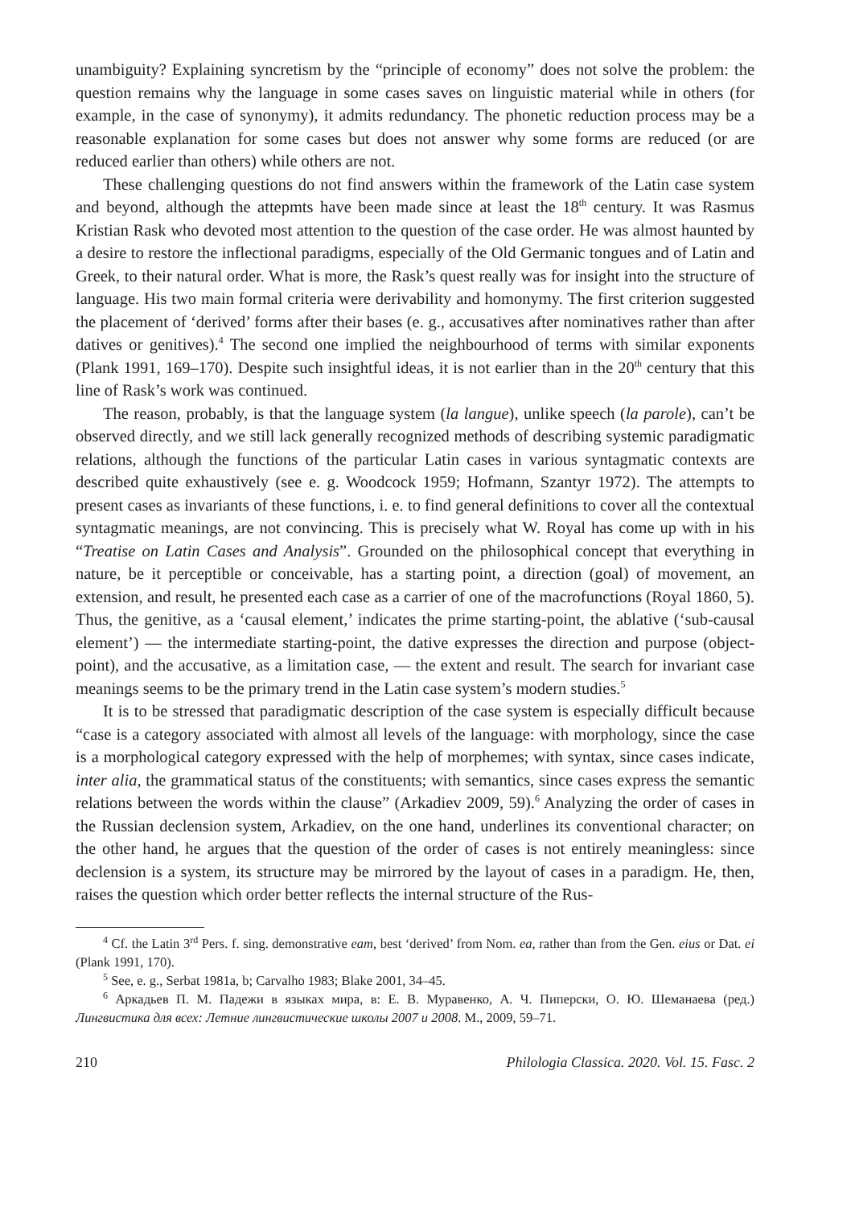unambiguity? Explaining syncretism by the “principle of economy” does not solve the problem: the question remains why the language in some cases saves on linguistic material while in others (for example, in the case of synonymy), it admits redundancy. The phonetic reduction process may be a reasonable explanation for some cases but does not answer why some forms are reduced (or are reduced earlier than others) while others are not.
These challenging questions do not find answers within the framework of the Latin case system and beyond, although the attepmts have been made since at least the 18<sup>th</sup> century. It was Rasmus Kristian Rask who devoted most attention to the question of the case order. He was almost haunted by a desire to restore the inflectional paradigms, especially of the Old Germanic tongues and of Latin and Greek, to their natural order. What is more, the Rask’s quest really was for insight into the structure of language. His two main formal criteria were derivability and homonymy. The first criterion suggested the placement of ‘derived’ forms after their bases (e. g., accusatives after nominatives rather than after datives or genitives).<sup>4</sup> The second one implied the neighbourhood of terms with similar exponents (Plank 1991, 169–170). Despite such insightful ideas, it is not earlier than in the 20<sup>th</sup> century that this line of Rask’s work was continued.
The reason, probably, is that the language system (la langue), unlike speech (la parole), can’t be observed directly, and we still lack generally recognized methods of describing systemic paradigmatic relations, although the functions of the particular Latin cases in various syntagmatic contexts are described quite exhaustively (see e. g. Woodcock 1959; Hofmann, Szantyr 1972). The attempts to present cases as invariants of these functions, i. e. to find general definitions to cover all the contextual syntagmatic meanings, are not convincing. This is precisely what W. Royal has come up with in his “Treatise on Latin Cases and Analysis”. Grounded on the philosophical concept that everything in nature, be it perceptible or conceivable, has a starting point, a direction (goal) of movement, an extension, and result, he presented each case as a carrier of one of the macrofunctions (Royal 1860, 5). Thus, the genitive, as a ‘causal element,’ indicates the prime starting-point, the ablative (‘sub-causal element’) — the intermediate starting-point, the dative expresses the direction and purpose (object-point), and the accusative, as a limitation case, — the extent and result. The search for invariant case meanings seems to be the primary trend in the Latin case system’s modern studies.<sup>5</sup>
It is to be stressed that paradigmatic description of the case system is especially difficult because “case is a category associated with almost all levels of the language: with morphology, since the case is a morphological category expressed with the help of morphemes; with syntax, since cases indicate, inter alia, the grammatical status of the constituents; with semantics, since cases express the semantic relations between the words within the clause” (Arkadiev 2009, 59).<sup>6</sup> Analyzing the order of cases in the Russian declension system, Arkadiev, on the one hand, underlines its conventional character; on the other hand, he argues that the question of the order of cases is not entirely meaningless: since declension is a system, its structure may be mirrored by the layout of cases in a paradigm. He, then, raises the question which order better reflects the internal structure of the Rus-
<sup>4</sup> Cf. the Latin 3<sup>rd</sup> Pers. f. sing. demonstrative eam, best ‘derived’ from Nom. ea, rather than from the Gen. eius or Dat. ei (Plank 1991, 170).
<sup>5</sup> See, e. g., Serbat 1981a, b; Carvalho 1983; Blake 2001, 34–45.
<sup>6</sup> Аркадьев П. М. Падежи в языках мира, в: Е. В. Муравенко, А. Ч. Пиперски, О. Ю. Шеманаева (ред.) Лингвистика для всех: Летние лингвистические школы 2007 и 2008. М., 2009, 59–71.
210 Philologia Classica. 2020. Vol. 15. Fasc. 2